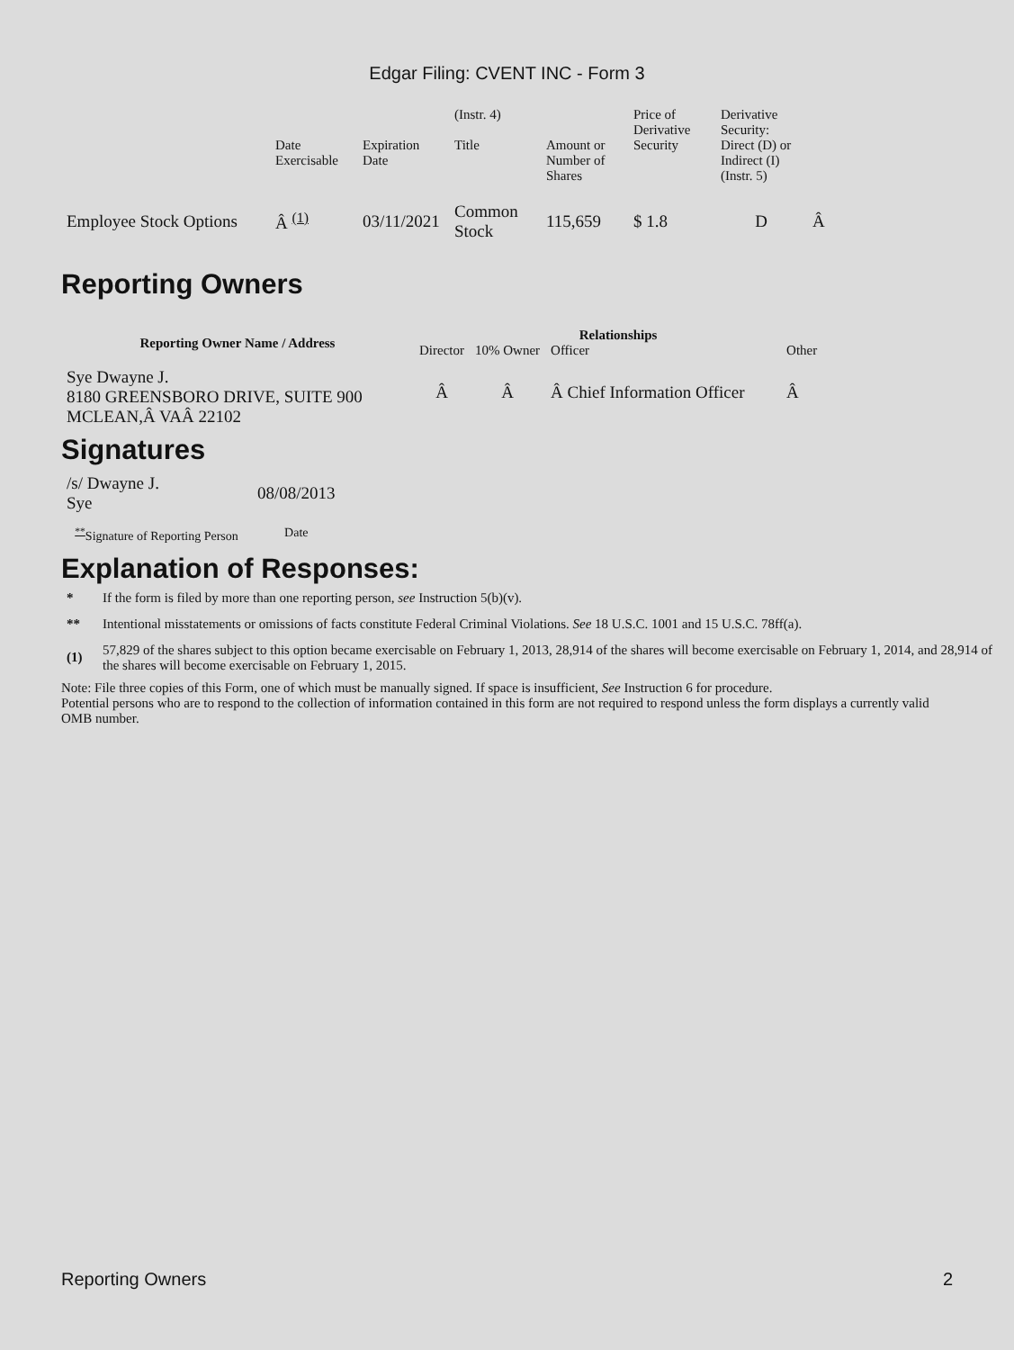Edgar Filing: CVENT INC - Form 3
| | Date Exercisable | Expiration Date | (Instr. 4) Title | Amount or Number of Shares | Price of Derivative Security | Derivative Security: Direct (D) or Indirect (I) (Instr. 5) | |
| Employee Stock Options | Â <sup>(1)</sup> | 03/11/2021 | Common Stock | 115,659 | $ 1.8 | D | Â |
Reporting Owners
| Reporting Owner Name / Address | Relationships | | | |
| --- | --- | --- | --- | --- |
| | Director | 10% Owner | Officer | Other |
| Sye Dwayne J. 8180 GREENSBORO DRIVE, SUITE 900 MCLEAN,Â VAÂ 22102 | Â | Â | Â Chief Information Officer | Â |
Signatures
| /s/ Dwayne J. Sye | 08/08/2013 |
| <sup>**</sup> Signature of Reporting Person | Date |
Explanation of Responses:
| * | If the form is filed by more than one reporting person, see Instruction 5(b)(v). |
| ** | Intentional misstatements or omissions of facts constitute Federal Criminal Violations. See 18 U.S.C. 1001 and 15 U.S.C. 78ff(a). |
| (1) | 57,829 of the shares subject to this option became exercisable on February 1, 2013, 28,914 of the shares will become exercisable on February 1, 2014, and 28,914 of the shares will become exercisable on February 1, 2015. |
Note: File three copies of this Form, one of which must be manually signed. If space is insufficient, See Instruction 6 for procedure.
Potential persons who are to respond to the collection of information contained in this form are not required to respond unless the form displays a currently valid OMB number.
Reporting Owners 2